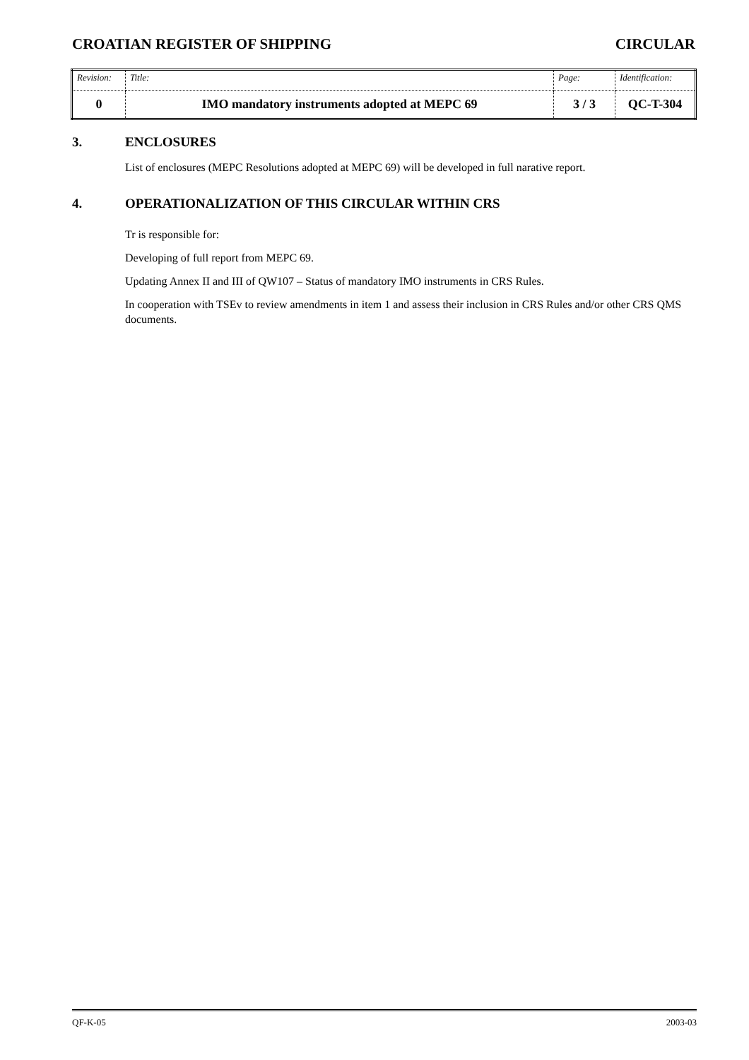CROATIAN REGISTER OF SHIPPING CIRCULAR
| Revision: | Title: | Page: | Identification: |
| 0 | IMO mandatory instruments adopted at MEPC 69 | 3 / 3 | QC-T-304 |
3. ENCLOSURES
List of enclosures (MEPC Resolutions adopted at MEPC 69) will be developed in full narative report.
4. OPERATIONALIZATION OF THIS CIRCULAR WITHIN CRS
Tr is responsible for:
Developing of full report from MEPC 69.
Updating Annex II and III of QW107 – Status of mandatory IMO instruments in CRS Rules.
In cooperation with TSEv to review amendments in item 1 and assess their inclusion in CRS Rules and/or other CRS QMS documents.
QF-K-05 2003-03